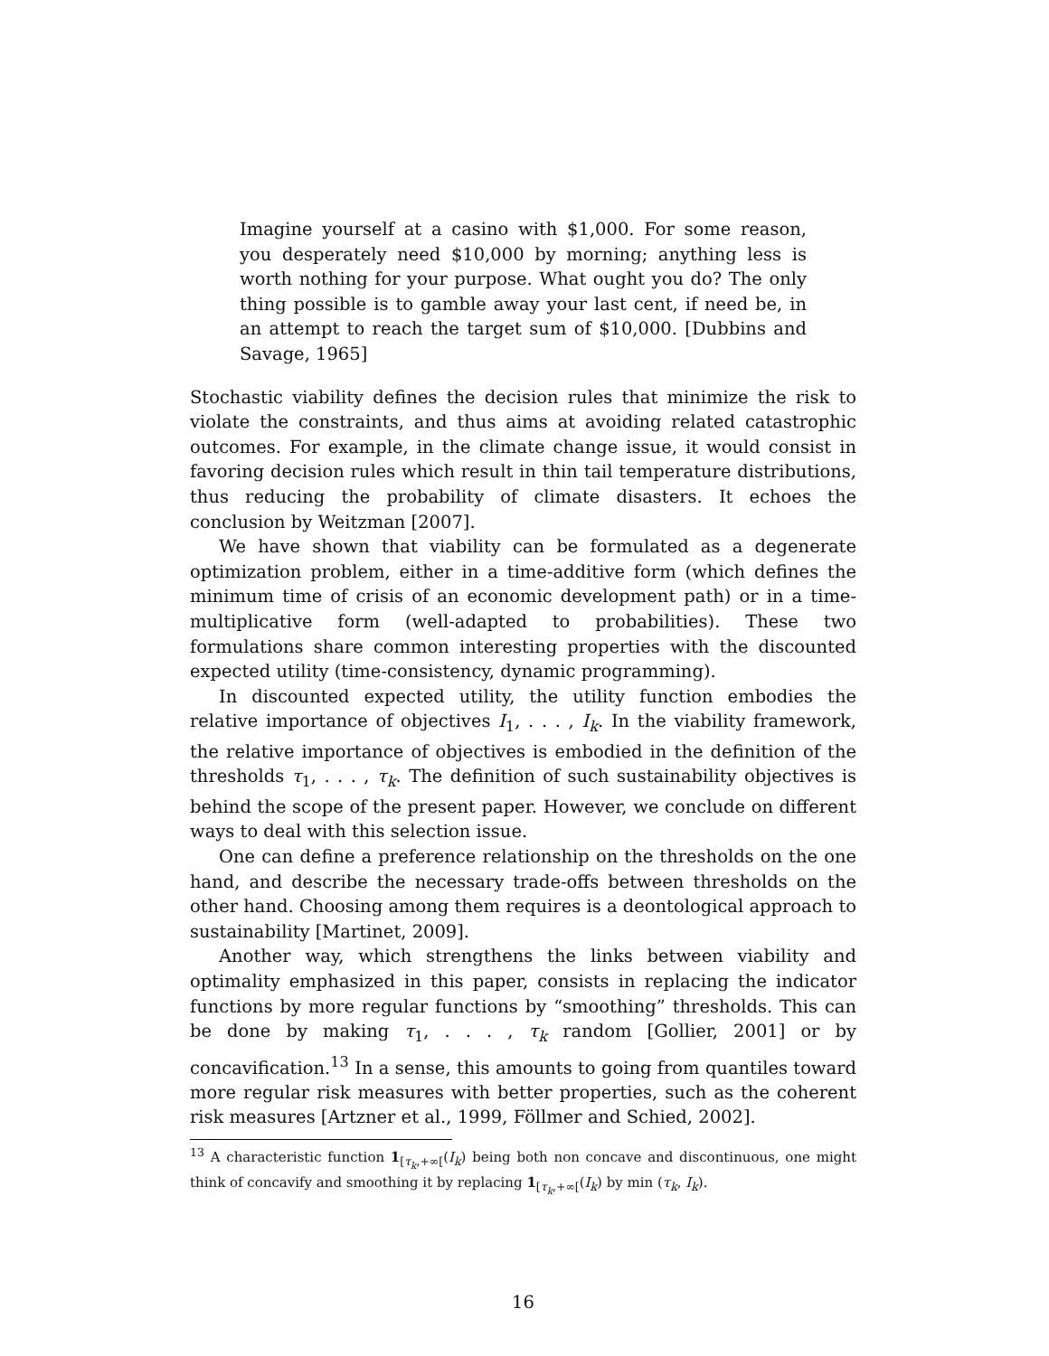Imagine yourself at a casino with $1,000. For some reason, you desperately need $10,000 by morning; anything less is worth nothing for your purpose. What ought you do? The only thing possible is to gamble away your last cent, if need be, in an attempt to reach the target sum of $10,000. [Dubbins and Savage, 1965]
Stochastic viability defines the decision rules that minimize the risk to violate the constraints, and thus aims at avoiding related catastrophic outcomes. For example, in the climate change issue, it would consist in favoring decision rules which result in thin tail temperature distributions, thus reducing the probability of climate disasters. It echoes the conclusion by Weitzman [2007].
We have shown that viability can be formulated as a degenerate optimization problem, either in a time-additive form (which defines the minimum time of crisis of an economic development path) or in a time-multiplicative form (well-adapted to probabilities). These two formulations share common interesting properties with the discounted expected utility (time-consistency, dynamic programming).
In discounted expected utility, the utility function embodies the relative importance of objectives I<sub>1</sub>, . . . , I<sub>k</sub>. In the viability framework, the relative importance of objectives is embodied in the definition of the thresholds τ<sub>1</sub>, . . . , τ<sub>k</sub>. The definition of such sustainability objectives is behind the scope of the present paper. However, we conclude on different ways to deal with this selection issue.
One can define a preference relationship on the thresholds on the one hand, and describe the necessary trade-offs between thresholds on the other hand. Choosing among them requires is a deontological approach to sustainability [Martinet, 2009].
Another way, which strengthens the links between viability and optimality emphasized in this paper, consists in replacing the indicator functions by more regular functions by “smoothing” thresholds. This can be done by making τ<sub>1</sub>, . . . , τ<sub>k</sub> random [Gollier, 2001] or by concavification.<sup>13</sup> In a sense, this amounts to going from quantiles toward more regular risk measures with better properties, such as the coherent risk measures [Artzner et al., 1999, Föllmer and Schied, 2002].
<sup>13</sup> A characteristic function 1<sub>[τ<sub>k</sub>,+∞[</sub>(I<sub>k</sub>) being both non concave and discontinuous, one might think of concavify and smoothing it by replacing 1<sub>[τ<sub>k</sub>,+∞[</sub>(I<sub>k</sub>) by min (τ<sub>k</sub>, I<sub>k</sub>).
16